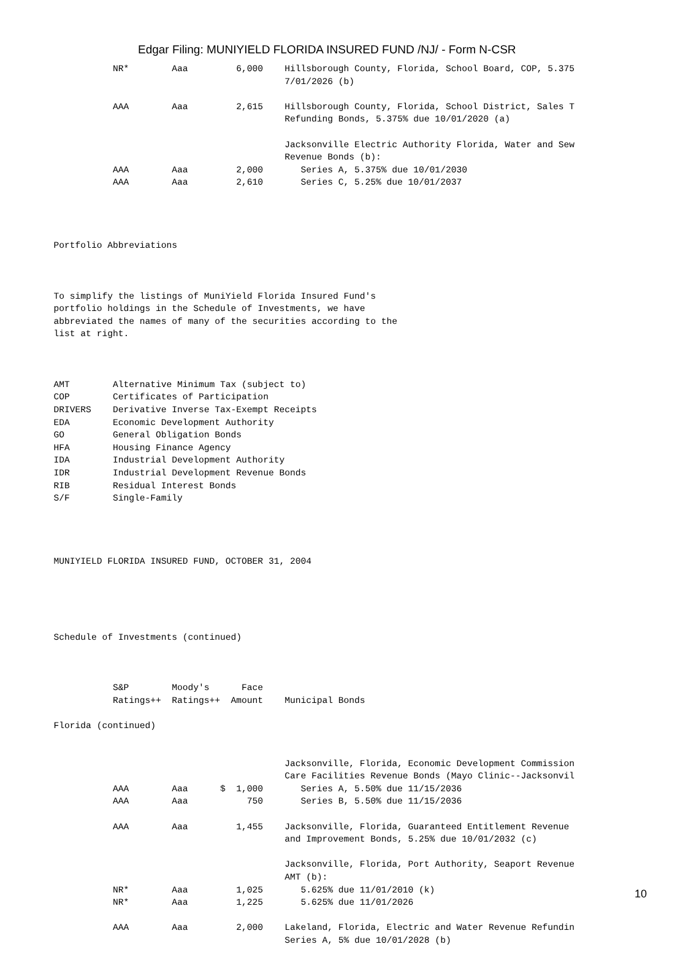Edgar Filing: MUNIYIELD FLORIDA INSURED FUND /NJ/ - Form N-CSR
                     NR*        Aaa         6,000    Hillsborough County, Florida, School Board, COP, 5.375
                                                     7/01/2026 (b)

                     AAA        Aaa         2,615    Hillsborough County, Florida, School District, Sales T
                                                     Refunding Bonds, 5.375% due 10/01/2020 (a)

                                                     Jacksonville Electric Authority Florida, Water and Sew
                                                     Revenue Bonds (b):
                     AAA        Aaa         2,000       Series A, 5.375% due 10/01/2030
                     AAA        Aaa         2,610       Series C, 5.25% due 10/01/2037




          Portfolio Abbreviations



          To simplify the listings of MuniYield Florida Insured Fund's
          portfolio holdings in the Schedule of Investments, we have
          abbreviated the names of many of the securities according to the
          list at right.



          AMT        Alternative Minimum Tax (subject to)
          COP        Certificates of Participation
          DRIVERS    Derivative Inverse Tax-Exempt Receipts
          EDA        Economic Development Authority
          GO         General Obligation Bonds
          HFA        Housing Finance Agency
          IDA        Industrial Development Authority
          IDR        Industrial Development Revenue Bonds
          RIB        Residual Interest Bonds
          S/F        Single-Family




          MUNIYIELD FLORIDA INSURED FUND, OCTOBER 31, 2004





          Schedule of Investments (continued)



                     S&P        Moody's      Face
                     Ratings++  Ratings++  Amount    Municipal Bonds

          Florida (continued)


                                                     Jacksonville, Florida, Economic Development Commission
                                                     Care Facilities Revenue Bonds (Mayo Clinic--Jacksonvil
                     AAA        Aaa      $  1,000       Series A, 5.50% due 11/15/2036
                     AAA        Aaa           750       Series B, 5.50% due 11/15/2036

                     AAA        Aaa         1,455    Jacksonville, Florida, Guaranteed Entitlement Revenue
                                                     and Improvement Bonds, 5.25% due 10/01/2032 (c)

                                                     Jacksonville, Florida, Port Authority, Seaport Revenue
                                                     AMT (b):
                     NR*        Aaa         1,025       5.625% due 11/01/2010 (k)
                     NR*        Aaa         1,225       5.625% due 11/01/2026

                     AAA        Aaa         2,000    Lakeland, Florida, Electric and Water Revenue Refundin
                                                     Series A, 5% due 10/01/2028 (b)
10